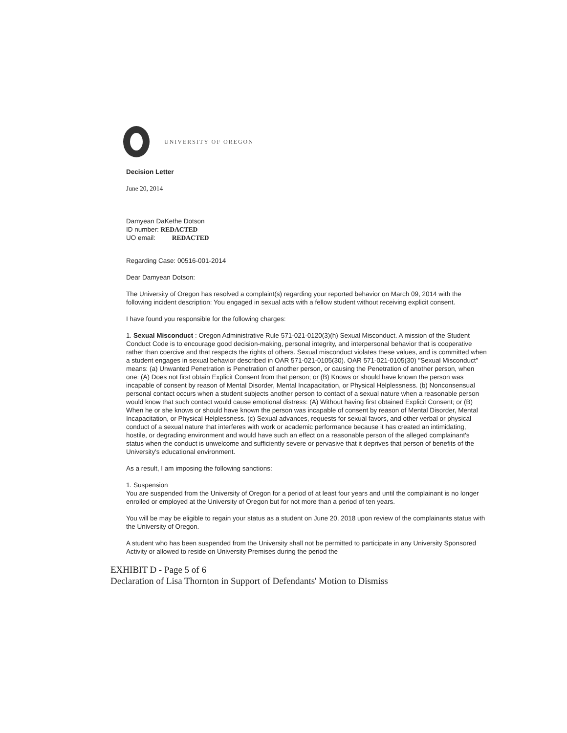UNIVERSITY OF OREGON
Decision Letter
June 20, 2014
Damyean DaKethe Dotson
ID number: REDACTED
UO email: REDACTED
Regarding Case: 00516-001-2014
Dear Damyean Dotson:
The University of Oregon has resolved a complaint(s) regarding your reported behavior on March 09, 2014 with the following incident description: You engaged in sexual acts with a fellow student without receiving explicit consent.
I have found you responsible for the following charges:
1. Sexual Misconduct : Oregon Administrative Rule 571-021-0120(3)(h) Sexual Misconduct. A mission of the Student Conduct Code is to encourage good decision-making, personal integrity, and interpersonal behavior that is cooperative rather than coercive and that respects the rights of others. Sexual misconduct violates these values, and is committed when a student engages in sexual behavior described in OAR 571-021-0105(30). OAR 571-021-0105(30) "Sexual Misconduct" means: (a) Unwanted Penetration is Penetration of another person, or causing the Penetration of another person, when one: (A) Does not first obtain Explicit Consent from that person; or (B) Knows or should have known the person was incapable of consent by reason of Mental Disorder, Mental Incapacitation, or Physical Helplessness. (b) Nonconsensual personal contact occurs when a student subjects another person to contact of a sexual nature when a reasonable person would know that such contact would cause emotional distress: (A) Without having first obtained Explicit Consent; or (B) When he or she knows or should have known the person was incapable of consent by reason of Mental Disorder, Mental Incapacitation, or Physical Helplessness. (c) Sexual advances, requests for sexual favors, and other verbal or physical conduct of a sexual nature that interferes with work or academic performance because it has created an intimidating, hostile, or degrading environment and would have such an effect on a reasonable person of the alleged complainant's status when the conduct is unwelcome and sufficiently severe or pervasive that it deprives that person of benefits of the University's educational environment.
As a result, I am imposing the following sanctions:
1. Suspension
You are suspended from the University of Oregon for a period of at least four years and until the complainant is no longer enrolled or employed at the University of Oregon but for not more than a period of ten years.
You will be may be eligible to regain your status as a student on June 20, 2018 upon review of the complainants status with the University of Oregon.
A student who has been suspended from the University shall not be permitted to participate in any University Sponsored Activity or allowed to reside on University Premises during the period the
EXHIBIT D - Page 5 of 6
Declaration of Lisa Thornton in Support of Defendants' Motion to Dismiss